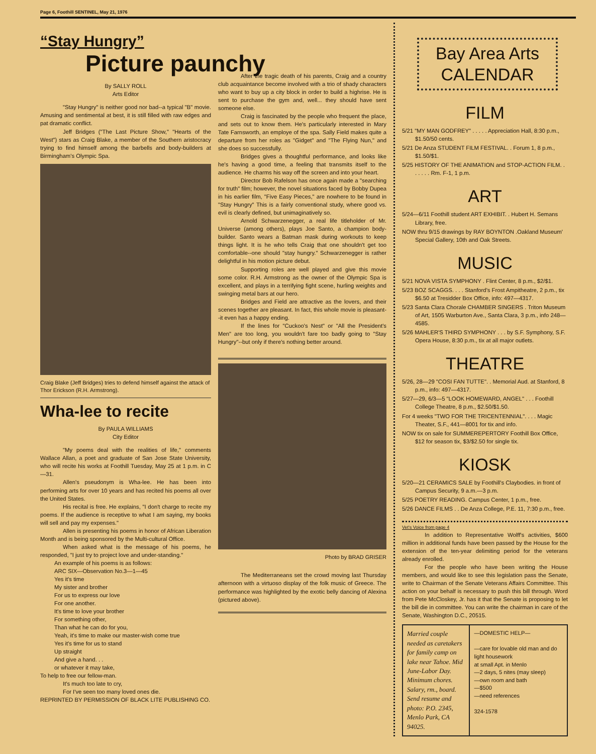Page 6, Foothill SENTINEL, May 21, 1976
“Stay Hungry”
Picture paunchy
By SALLY ROLL
Arts Editor
"Stay Hungry" is neither good nor bad--a typical "B" movie. Amusing and sentimental at best, it is still filled with raw edges and pat dramatic conflict.
Jeff Bridges ("The Last Picture Show," "Hearts of the West") stars as Craig Blake, a member of the Southern aristocracy trying to find himself among the barbells and body-builders at Birmingham's Olympic Spa.
Craig Blake (Jeff Bridges) tries to defend himself against the attack of Thor Erickson (R.H. Armstrong).
Wha-lee to recite
By PAULA WILLIAMS
City Editor
"My poems deal with the realities of life," comments Wallace Allan, a poet and graduate of San Jose State University, who will recite his works at Foothill Tuesday, May 25 at 1 p.m. in C—31.
Allen's pseudonym is Wha-lee. He has been into performing arts for over 10 years and has recited his poems all over the United States.
His recital is free. He explains, "I don't charge to recite my poems. If the audience is receptive to what I am saying, my books will sell and pay my expenses."
Allen is presenting his poems in honor of African Liberation Month and is being sponsored by the Multi-cultural Office.
When asked what is the message of his poems, he responded, "I just try to project love and under-standing."
An example of his poems is as follows:
ARC SIX—Observation No.3—1—45
Yes it's time
My sister and brother
For us to express our love
For one another.
It's time to love your brother
For something other,
Than what he can do for you,
Yeah, it's time to make our master-wish come true
Yes it's time for us to stand
Up straight
And give a hand. . .
or whatever it may take,
To help to free our fellow-man.
It's much too late to cry,
For I've seen too many loved ones die.
REPRINTED BY PERMISSION OF BLACK LITE PUBLISHING CO.
After the tragic death of his parents, Craig and a country club acquaintance become involved with a trio of shady characters who want to buy up a city block in order to build a highrise. He is sent to purchase the gym and, well... they should have sent someone else.
Craig is fascinated by the people who frequent the place, and sets out to know them. He's particularly interested in Mary Tate Farnsworth, an employe of the spa. Sally Field makes quite a departure from her roles as "Gidget" and "The Flying Nun," and she does so successfully.
Bridges gives a thoughtful performance, and looks like he's having a good time, a feeling that transmits itself to the audience. He charms his way off the screen and into your heart.
Director Bob Rafelson has once again made a "searching for truth" film; however, the novel situations faced by Bobby Dupea in his earlier film, "Five Easy Pieces," are nowhere to be found in "Stay Hungry" This is a fairly conventional study, where good vs. evil is clearly defined, but unimaginatively so.
Arnold Schwarzenegger, a real life titleholder of Mr. Universe (among others), plays Joe Santo, a champion body-builder. Santo wears a Batman mask during workouts to keep things light. It is he who tells Craig that one shouldn't get too comfortable--one should "stay hungry." Schwarzenegger is rather delightful in his motion picture debut.
Supporting roles are well played and give this movie some color. R.H. Armstrong as the owner of the Olympic Spa is excellent, and plays in a terrifying fight scene, hurling weights and swinging metal bars at our hero.
Bridges and Field are attractive as the lovers, and their scenes together are pleasant. In fact, this whole movie is pleasant--it even has a happy ending.
If the lines for "Cuckoo's Nest" or "All the President's Men" are too long, you wouldn't fare too badly going to "Stay Hungry"--but only if there's nothing better around.
Photo by BRAD GRISER
The Mediterraneans set the crowd moving last Thursday afternoon with a virtuoso display of the folk music of Greece. The performance was highlighted by the exotic belly dancing of Alexina (pictured above).
Bay Area Arts
CALENDAR
FILM
5/21 "MY MAN GODFREY" . . . . . Appreciation Hall, 8:30 p.m., $1.50/50 cents.
5/21 De Anza STUDENT FILM FESTIVAL. . Forum 1, 8 p.m., $1.50/$1.
5/25 HISTORY OF THE ANIMATION and STOP-ACTION FILM. . . . . . . Rm. F-1, 1 p.m.
ART
5/24—6/11 Foothill student ART EXHIBIT. . Hubert H. Semans Library, free.
NOW thru 9/15 drawings by RAY BOYNTON .Oakland Museum' Special Gallery, 10th and Oak Streets.
MUSIC
5/21 NOVA VISTA SYMPHONY . Flint Center, 8 p.m., $2/$1.
5/23 BOZ SCAGGS. . . . Stanford's Frost Ampitheatre, 2 p.m., tix $6.50 at Tresidder Box Office, info: 497—4317.
5/23 Santa Clara Chorale CHAMBER SINGERS . Triton Museum of Art, 1505 Warburton Ave., Santa Clara, 3 p.m., info 248—4585.
5/26 MAHLER'S THIRD SYMPHONY . . . by S.F. Symphony, S.F. Opera House, 8:30 p.m., tix at all major outlets.
THEATRE
5/26, 28—29 "COSI FAN TUTTE". . Memorial Aud. at Stanford, 8 p.m., info: 497—4317.
5/27—29, 6/3—5 "LOOK HOMEWARD, ANGEL" . . . Foothill College Theatre, 8 p.m., $2.50/$1.50.
For 4 weeks "TWO FOR THE TRICENTENNIAL". . . . Magic Theater, S.F., 441—8001 for tix and info.
NOW tix on sale for SUMMEREPERTORY Foothill Box Office, $12 for season tix, $3/$2.50 for single tix.
KIOSK
5/20—21 CERAMICS SALE by Foothill's Claybodies. in front of Campus Security, 9 a.m.—3 p.m.
5/25 POETRY READING. Campus Center, 1 p.m., free.
5/26 DANCE FILMS . . De Anza College, P.E. 11, 7:30 p.m., free.
Vet's Voice from page 4
In addition to Representative Wolff's activities, $600 million in additional funds have been passed by the House for the extension of the ten-year delimiting period for the veterans already enrolled.
For the people who have been writing the House members, and would like to see this legislation pass the Senate, write to Chairman of the Senate Veterans Affairs Committee. This action on your behalf is necessary to push this bill through. Word from Pete McCloskey, Jr. has it that the Senate is proposing to let the bill die in committee. You can write the chairman in care of the Senate, Washington D.C., 20515.
Married couple needed as caretakers for family camp on lake near Tahoe. Mid June-Labor Day. Minimum chores. Salary, rm., board. Send resume and photo: P.O. 2345, Menlo Park, CA 94025.
—DOMESTIC HELP—
—care for lovable old man and do light housework
at small Apt. in Menlo
—2 days, 5 nites (may sleep)
—own room and bath
—$500
—need references
324-1578